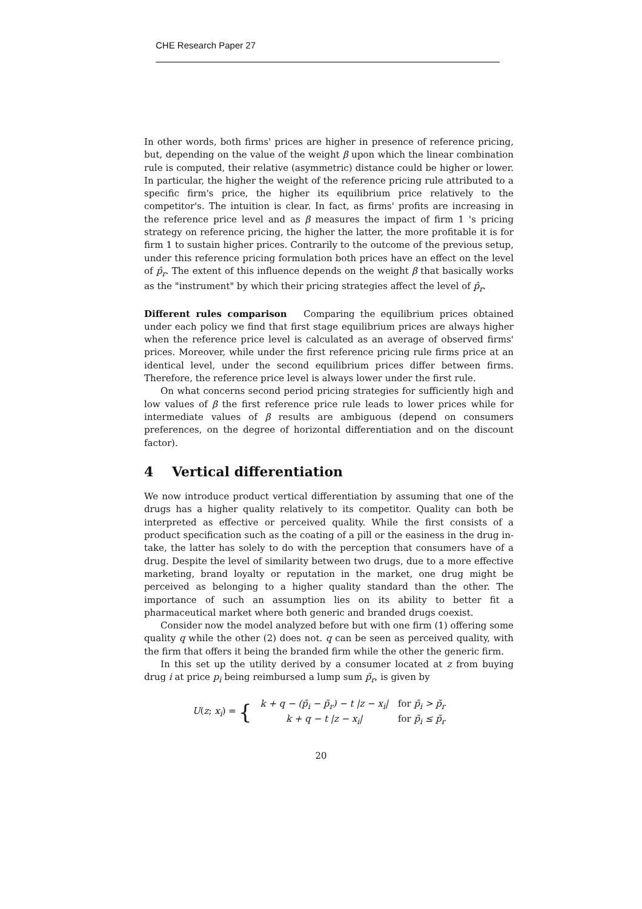CHE Research Paper 27
In other words, both firms' prices are higher in presence of reference pricing, but, depending on the value of the weight β upon which the linear combination rule is computed, their relative (asymmetric) distance could be higher or lower. In particular, the higher the weight of the reference pricing rule attributed to a specific firm's price, the higher its equilibrium price relatively to the competitor's. The intuition is clear. In fact, as firms' profits are increasing in the reference price level and as β measures the impact of firm 1 's pricing strategy on reference pricing, the higher the latter, the more profitable it is for firm 1 to sustain higher prices. Contrarily to the outcome of the previous setup, under this reference pricing formulation both prices have an effect on the level of p̂<sub>r</sub>. The extent of this influence depends on the weight β that basically works as the "instrument" by which their pricing strategies affect the level of p̂<sub>r</sub>.
Different rules comparison Comparing the equilibrium prices obtained under each policy we find that first stage equilibrium prices are always higher when the reference price level is calculated as an average of observed firms' prices. Moreover, while under the first reference pricing rule firms price at an identical level, under the second equilibrium prices differ between firms. Therefore, the reference price level is always lower under the first rule.
On what concerns second period pricing strategies for sufficiently high and low values of β the first reference price rule leads to lower prices while for intermediate values of β results are ambiguous (depend on consumers preferences, on the degree of horizontal differentiation and on the discount factor).
4 Vertical differentiation
We now introduce product vertical differentiation by assuming that one of the drugs has a higher quality relatively to its competitor. Quality can both be interpreted as effective or perceived quality. While the first consists of a product specification such as the coating of a pill or the easiness in the drug in-take, the latter has solely to do with the perception that consumers have of a drug. Despite the level of similarity between two drugs, due to a more effective marketing, brand loyalty or reputation in the market, one drug might be perceived as belonging to a higher quality standard than the other. The importance of such an assumption lies on its ability to better fit a pharmaceutical market where both generic and branded drugs coexist.
Consider now the model analyzed before but with one firm (1) offering some quality q while the other (2) does not. q can be seen as perceived quality, with the firm that offers it being the branded firm while the other the generic firm.
In this set up the utility derived by a consumer located at z from buying drug i at price p<sub>i</sub> being reimbursed a lump sum p̃<sub>r</sub>, is given by
U(z; x<sub>i</sub>) = {
| k + q − (p̃<sub>i</sub> − p̃<sub>r</sub>) − t /z − x<sub>i</sub>/ | for p̃<sub>i</sub> > p̃<sub>r</sub> |
| k + q − t /z − x<sub>i</sub>/ | for p̃<sub>i</sub> ≤ p̃<sub>r</sub> |
20